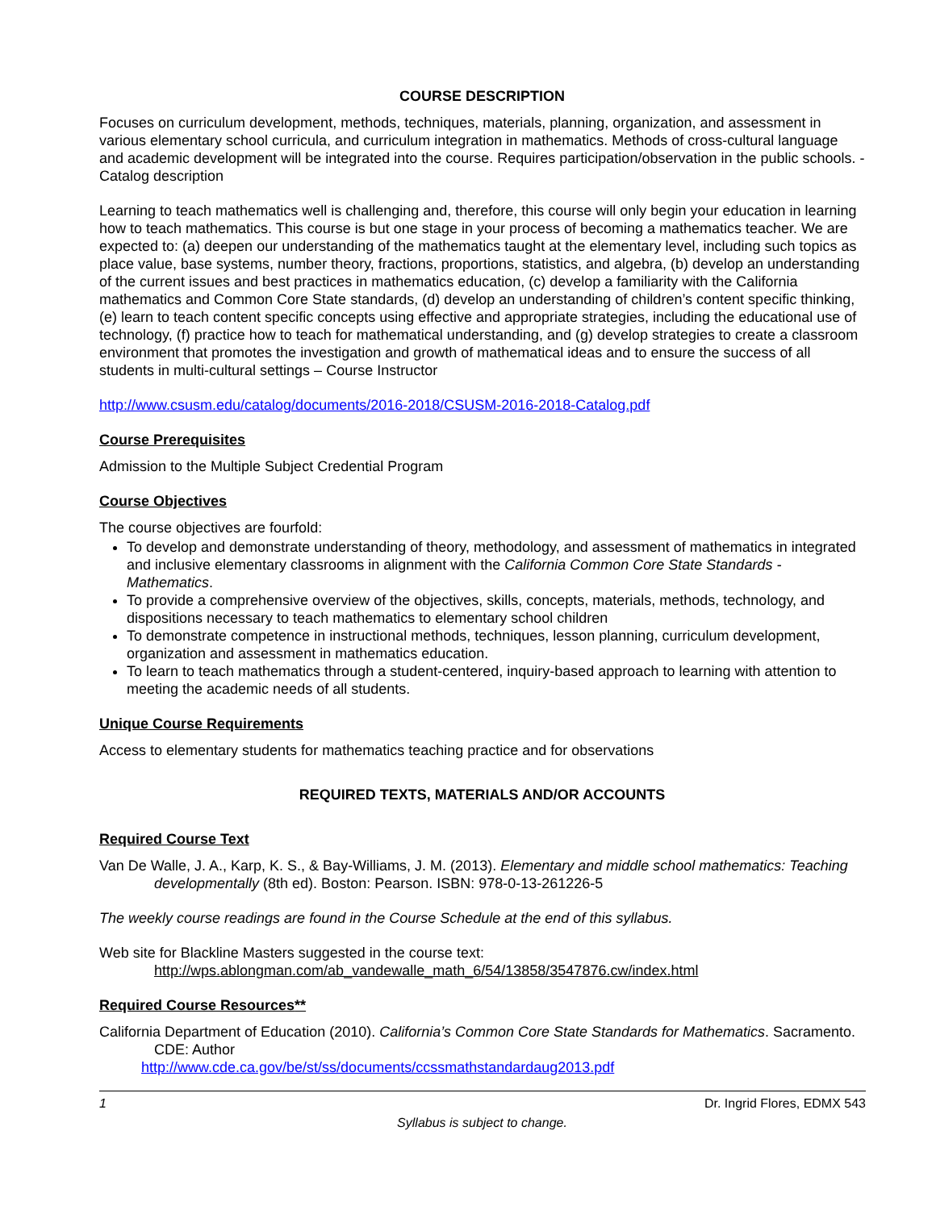COURSE DESCRIPTION
Focuses on curriculum development, methods, techniques, materials, planning, organization, and assessment in various elementary school curricula, and curriculum integration in mathematics. Methods of cross-cultural language and academic development will be integrated into the course. Requires participation/observation in the public schools. - Catalog description
Learning to teach mathematics well is challenging and, therefore, this course will only begin your education in learning how to teach mathematics. This course is but one stage in your process of becoming a mathematics teacher. We are expected to: (a) deepen our understanding of the mathematics taught at the elementary level, including such topics as place value, base systems, number theory, fractions, proportions, statistics, and algebra, (b) develop an understanding of the current issues and best practices in mathematics education, (c) develop a familiarity with the California mathematics and Common Core State standards, (d) develop an understanding of children’s content specific thinking, (e) learn to teach content specific concepts using effective and appropriate strategies, including the educational use of technology, (f) practice how to teach for mathematical understanding, and (g) develop strategies to create a classroom environment that promotes the investigation and growth of mathematical ideas and to ensure the success of all students in multi-cultural settings – Course Instructor
http://www.csusm.edu/catalog/documents/2016-2018/CSUSM-2016-2018-Catalog.pdf
Course Prerequisites
Admission to the Multiple Subject Credential Program
Course Objectives
The course objectives are fourfold:
To develop and demonstrate understanding of theory, methodology, and assessment of mathematics in integrated and inclusive elementary classrooms in alignment with the California Common Core State Standards - Mathematics.
To provide a comprehensive overview of the objectives, skills, concepts, materials, methods, technology, and dispositions necessary to teach mathematics to elementary school children
To demonstrate competence in instructional methods, techniques, lesson planning, curriculum development, organization and assessment in mathematics education.
To learn to teach mathematics through a student-centered, inquiry-based approach to learning with attention to meeting the academic needs of all students.
Unique Course Requirements
Access to elementary students for mathematics teaching practice and for observations
REQUIRED TEXTS, MATERIALS AND/OR ACCOUNTS
Required Course Text
Van De Walle, J. A., Karp, K. S., & Bay-Williams, J. M. (2013). Elementary and middle school mathematics: Teaching developmentally (8th ed). Boston: Pearson. ISBN: 978-0-13-261226-5
The weekly course readings are found in the Course Schedule at the end of this syllabus.
Web site for Blackline Masters suggested in the course text:
http://wps.ablongman.com/ab_vandewalle_math_6/54/13858/3547876.cw/index.html
Required Course Resources**
California Department of Education (2010). California’s Common Core State Standards for Mathematics. Sacramento. CDE: Author
http://www.cde.ca.gov/be/st/ss/documents/ccssmathstandardaug2013.pdf
1 Dr. Ingrid Flores, EDMX 543
Syllabus is subject to change.